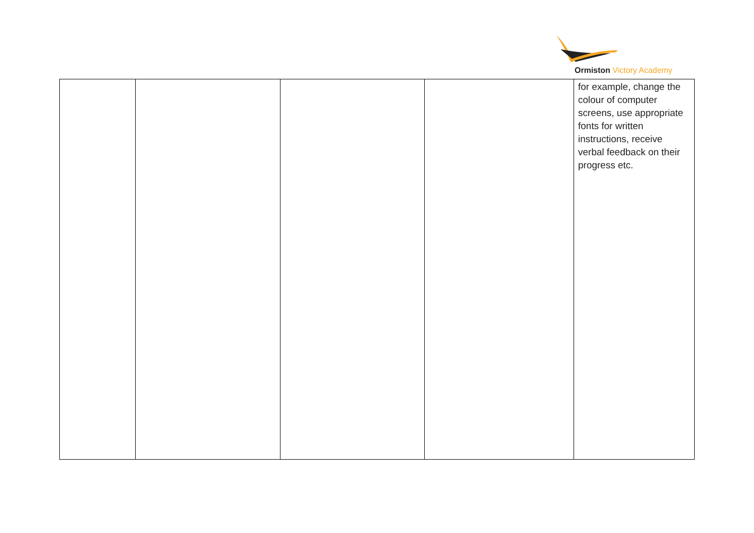Ormiston Victory Academy
| | | | | for example, change the colour of computer screens, use appropriate fonts for written instructions, receive verbal feedback on their progress etc. |